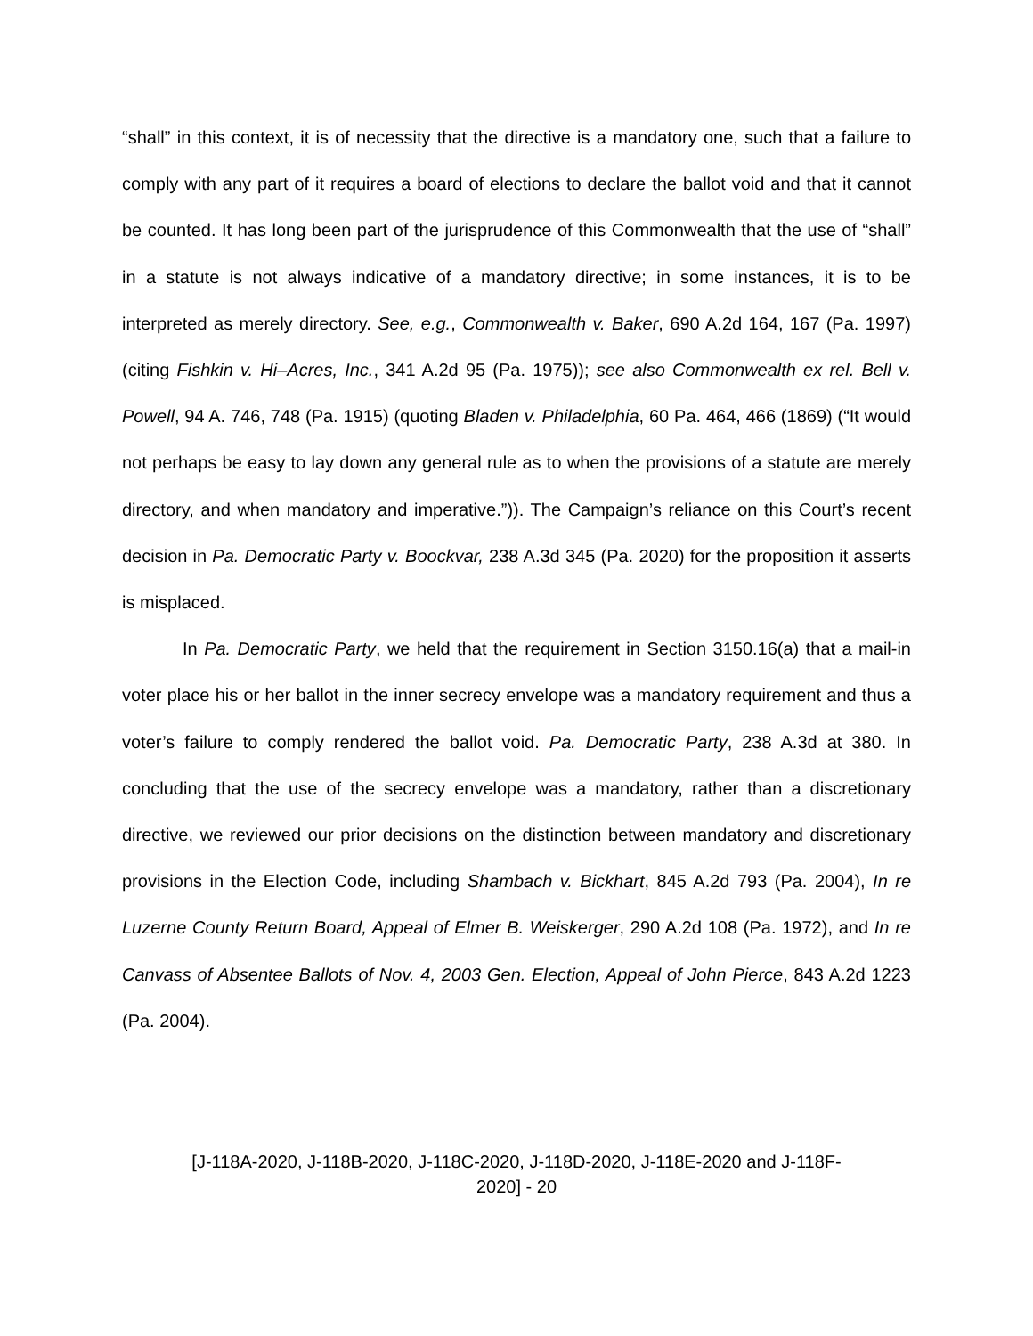“shall” in this context, it is of necessity that the directive is a mandatory one, such that a failure to comply with any part of it requires a board of elections to declare the ballot void and that it cannot be counted. It has long been part of the jurisprudence of this Commonwealth that the use of “shall” in a statute is not always indicative of a mandatory directive; in some instances, it is to be interpreted as merely directory. See, e.g., Commonwealth v. Baker, 690 A.2d 164, 167 (Pa. 1997) (citing Fishkin v. Hi–Acres, Inc., 341 A.2d 95 (Pa. 1975)); see also Commonwealth ex rel. Bell v. Powell, 94 A. 746, 748 (Pa. 1915) (quoting Bladen v. Philadelphia, 60 Pa. 464, 466 (1869) (“It would not perhaps be easy to lay down any general rule as to when the provisions of a statute are merely directory, and when mandatory and imperative.”)). The Campaign’s reliance on this Court’s recent decision in Pa. Democratic Party v. Boockvar, 238 A.3d 345 (Pa. 2020) for the proposition it asserts is misplaced.
In Pa. Democratic Party, we held that the requirement in Section 3150.16(a) that a mail-in voter place his or her ballot in the inner secrecy envelope was a mandatory requirement and thus a voter’s failure to comply rendered the ballot void. Pa. Democratic Party, 238 A.3d at 380. In concluding that the use of the secrecy envelope was a mandatory, rather than a discretionary directive, we reviewed our prior decisions on the distinction between mandatory and discretionary provisions in the Election Code, including Shambach v. Bickhart, 845 A.2d 793 (Pa. 2004), In re Luzerne County Return Board, Appeal of Elmer B. Weiskerger, 290 A.2d 108 (Pa. 1972), and In re Canvass of Absentee Ballots of Nov. 4, 2003 Gen. Election, Appeal of John Pierce, 843 A.2d 1223 (Pa. 2004).
[J-118A-2020, J-118B-2020, J-118C-2020, J-118D-2020, J-118E-2020 and J-118F-
2020] - 20